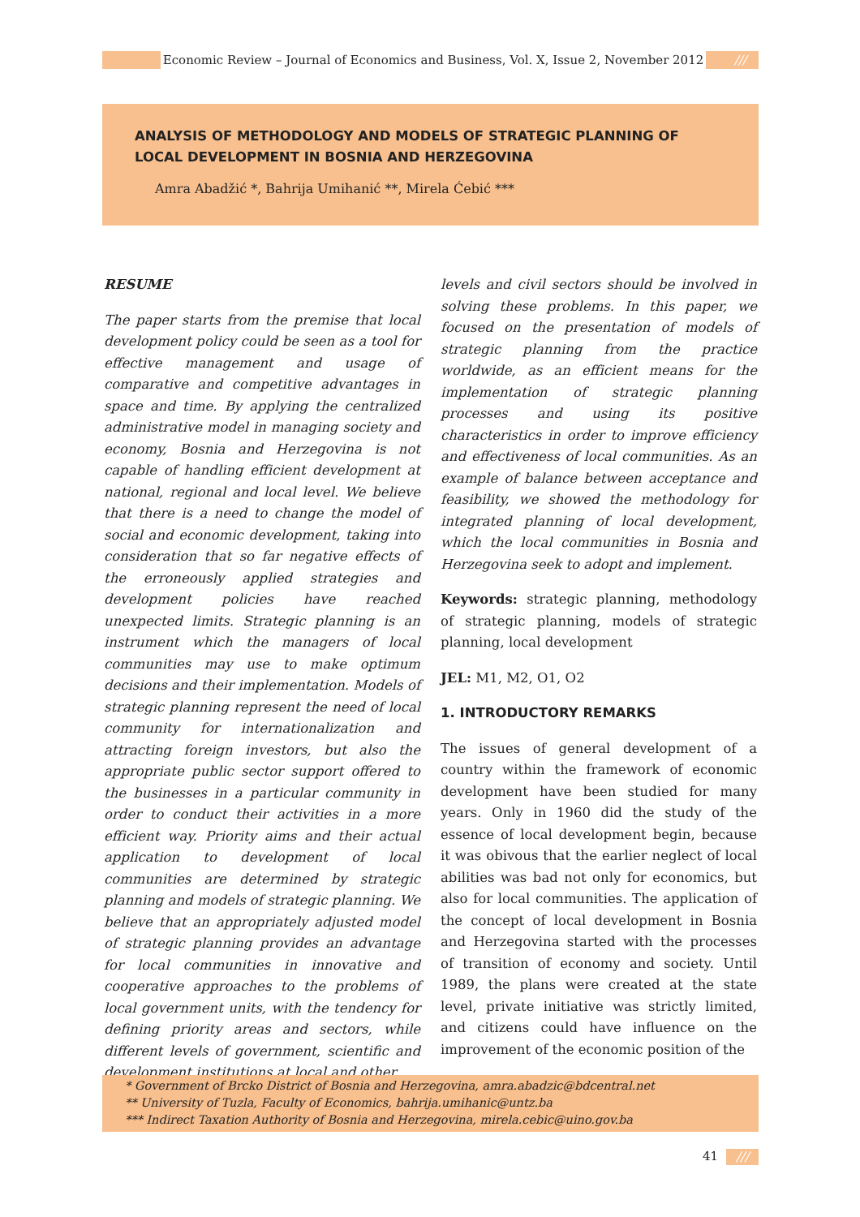Economic Review – Journal of Economics and Business, Vol. X, Issue 2, November 2012
///
ANALYSIS OF METHODOLOGY AND MODELS OF STRATEGIC PLANNING OF LOCAL DEVELOPMENT IN BOSNIA AND HERZEGOVINA
Amra Abadžić *, Bahrija Umihanić **, Mirela Ćebić ***
RESUME
The paper starts from the premise that local development policy could be seen as a tool for effective management and usage of comparative and competitive advantages in space and time. By applying the centralized administrative model in managing society and economy, Bosnia and Herzegovina is not capable of handling efficient development at national, regional and local level. We believe that there is a need to change the model of social and economic development, taking into consideration that so far negative effects of the erroneously applied strategies and development policies have reached unexpected limits. Strategic planning is an instrument which the managers of local communities may use to make optimum decisions and their implementation. Models of strategic planning represent the need of local community for internationalization and attracting foreign investors, but also the appropriate public sector support offered to the businesses in a particular community in order to conduct their activities in a more efficient way. Priority aims and their actual application to development of local communities are determined by strategic planning and models of strategic planning. We believe that an appropriately adjusted model of strategic planning provides an advantage for local communities in innovative and cooperative approaches to the problems of local government units, with the tendency for defining priority areas and sectors, while different levels of government, scientific and development institutions at local and other
levels and civil sectors should be involved in solving these problems. In this paper, we focused on the presentation of models of strategic planning from the practice worldwide, as an efficient means for the implementation of strategic planning processes and using its positive characteristics in order to improve efficiency and effectiveness of local communities. As an example of balance between acceptance and feasibility, we showed the methodology for integrated planning of local development, which the local communities in Bosnia and Herzegovina seek to adopt and implement.
Keywords: strategic planning, methodology of strategic planning, models of strategic planning, local development
JEL: M1, M2, O1, O2
1. INTRODUCTORY REMARKS
The issues of general development of a country within the framework of economic development have been studied for many years. Only in 1960 did the study of the essence of local development begin, because it was obivous that the earlier neglect of local abilities was bad not only for economics, but also for local communities. The application of the concept of local development in Bosnia and Herzegovina started with the processes of transition of economy and society. Until 1989, the plans were created at the state level, private initiative was strictly limited, and citizens could have influence on the improvement of the economic position of the
* Government of Brcko District of Bosnia and Herzegovina, amra.abadzic@bdcentral.net
** University of Tuzla, Faculty of Economics, bahrija.umihanic@untz.ba
*** Indirect Taxation Authority of Bosnia and Herzegovina, mirela.cebic@uino.gov.ba
41 ///